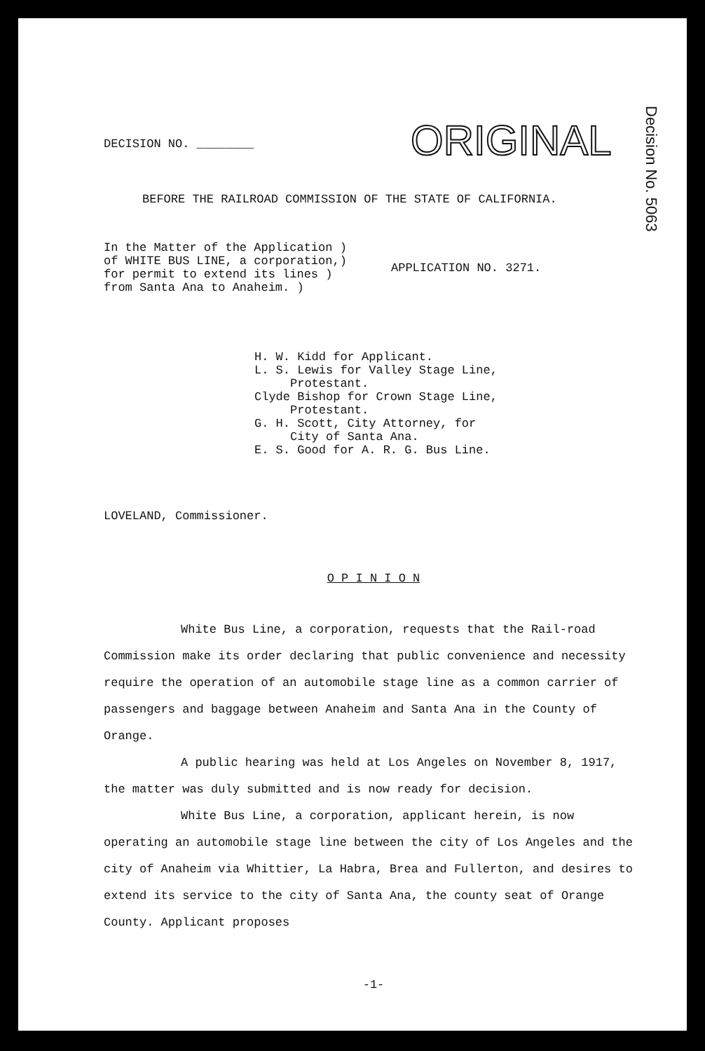ORIGINAL
Decision No. 5063
DECISION NO. ________
BEFORE THE RAILROAD COMMISSION OF THE STATE OF CALIFORNIA.
In the Matter of the Application )
of WHITE BUS LINE, a corporation,)
for permit to extend its lines )
from Santa Ana to Anaheim. )
APPLICATION NO. 3271.
H. W. Kidd for Applicant.
L. S. Lewis for Valley Stage Line,
Protestant.
Clyde Bishop for Crown Stage Line,
Protestant.
G. H. Scott, City Attorney, for
City of Santa Ana.
E. S. Good for A. R. G. Bus Line.
LOVELAND, Commissioner.
O P I N I O N
White Bus Line, a corporation, requests that the Rail-road Commission make its order declaring that public convenience and necessity require the operation of an automobile stage line as a common carrier of passengers and baggage between Anaheim and Santa Ana in the County of Orange.
A public hearing was held at Los Angeles on November 8, 1917, the matter was duly submitted and is now ready for decision.
White Bus Line, a corporation, applicant herein, is now operating an automobile stage line between the city of Los Angeles and the city of Anaheim via Whittier, La Habra, Brea and Fullerton, and desires to extend its service to the city of Santa Ana, the county seat of Orange County. Applicant proposes
-1-